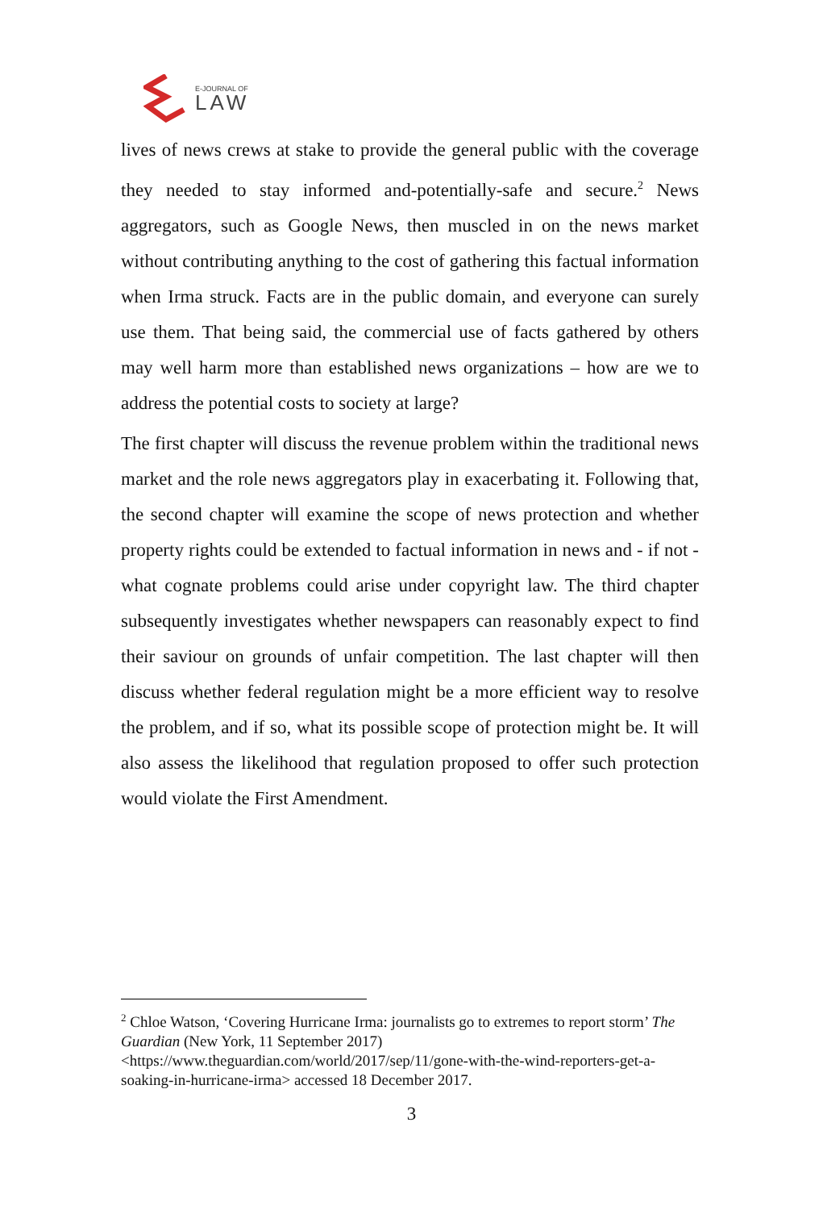E-JOURNAL OF
LAW
lives of news crews at stake to provide the general public with the coverage they needed to stay informed and-potentially-safe and secure.<sup>2</sup> News aggregators, such as Google News, then muscled in on the news market without contributing anything to the cost of gathering this factual information when Irma struck. Facts are in the public domain, and everyone can surely use them. That being said, the commercial use of facts gathered by others may well harm more than established news organizations – how are we to address the potential costs to society at large?
The first chapter will discuss the revenue problem within the traditional news market and the role news aggregators play in exacerbating it. Following that, the second chapter will examine the scope of news protection and whether property rights could be extended to factual information in news and - if not - what cognate problems could arise under copyright law. The third chapter subsequently investigates whether newspapers can reasonably expect to find their saviour on grounds of unfair competition. The last chapter will then discuss whether federal regulation might be a more efficient way to resolve the problem, and if so, what its possible scope of protection might be. It will also assess the likelihood that regulation proposed to offer such protection would violate the First Amendment.
<sup>2</sup> Chloe Watson, ‘Covering Hurricane Irma: journalists go to extremes to report storm’ The Guardian (New York, 11 September 2017) <https://www.theguardian.com/world/2017/sep/11/gone-with-the-wind-reporters-get-a-soaking-in-hurricane-irma> accessed 18 December 2017.
3